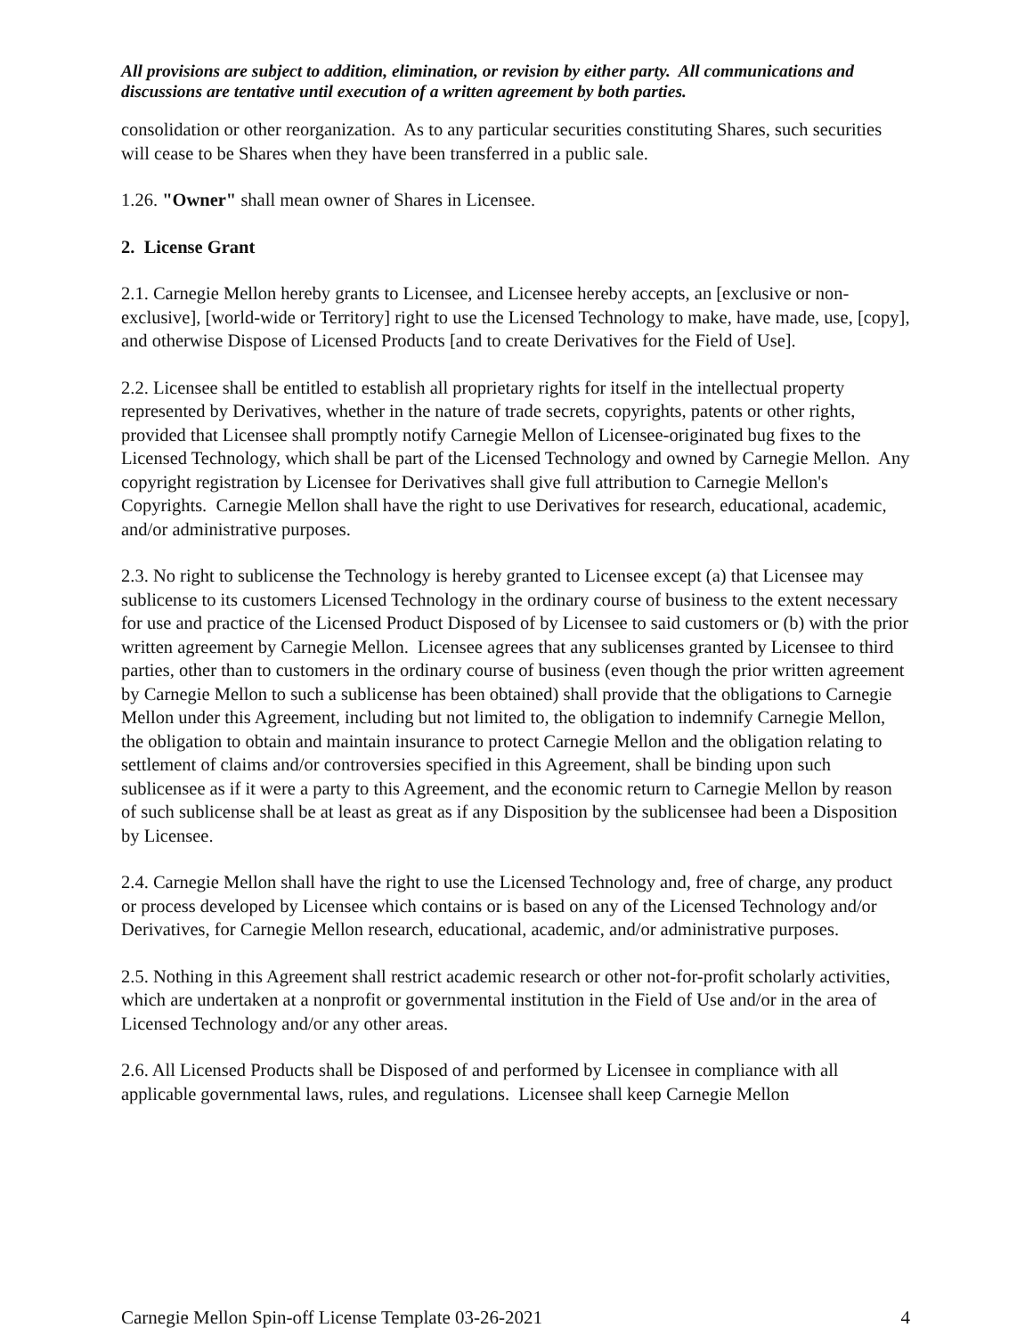All provisions are subject to addition, elimination, or revision by either party. All communications and discussions are tentative until execution of a written agreement by both parties.
consolidation or other reorganization. As to any particular securities constituting Shares, such securities will cease to be Shares when they have been transferred in a public sale.
1.26. "Owner" shall mean owner of Shares in Licensee.
2. License Grant
2.1. Carnegie Mellon hereby grants to Licensee, and Licensee hereby accepts, an [exclusive or non-exclusive], [world-wide or Territory] right to use the Licensed Technology to make, have made, use, [copy], and otherwise Dispose of Licensed Products [and to create Derivatives for the Field of Use].
2.2. Licensee shall be entitled to establish all proprietary rights for itself in the intellectual property represented by Derivatives, whether in the nature of trade secrets, copyrights, patents or other rights, provided that Licensee shall promptly notify Carnegie Mellon of Licensee-originated bug fixes to the Licensed Technology, which shall be part of the Licensed Technology and owned by Carnegie Mellon. Any copyright registration by Licensee for Derivatives shall give full attribution to Carnegie Mellon's Copyrights. Carnegie Mellon shall have the right to use Derivatives for research, educational, academic, and/or administrative purposes.
2.3. No right to sublicense the Technology is hereby granted to Licensee except (a) that Licensee may sublicense to its customers Licensed Technology in the ordinary course of business to the extent necessary for use and practice of the Licensed Product Disposed of by Licensee to said customers or (b) with the prior written agreement by Carnegie Mellon. Licensee agrees that any sublicenses granted by Licensee to third parties, other than to customers in the ordinary course of business (even though the prior written agreement by Carnegie Mellon to such a sublicense has been obtained) shall provide that the obligations to Carnegie Mellon under this Agreement, including but not limited to, the obligation to indemnify Carnegie Mellon, the obligation to obtain and maintain insurance to protect Carnegie Mellon and the obligation relating to settlement of claims and/or controversies specified in this Agreement, shall be binding upon such sublicensee as if it were a party to this Agreement, and the economic return to Carnegie Mellon by reason of such sublicense shall be at least as great as if any Disposition by the sublicensee had been a Disposition by Licensee.
2.4. Carnegie Mellon shall have the right to use the Licensed Technology and, free of charge, any product or process developed by Licensee which contains or is based on any of the Licensed Technology and/or Derivatives, for Carnegie Mellon research, educational, academic, and/or administrative purposes.
2.5. Nothing in this Agreement shall restrict academic research or other not-for-profit scholarly activities, which are undertaken at a nonprofit or governmental institution in the Field of Use and/or in the area of Licensed Technology and/or any other areas.
2.6. All Licensed Products shall be Disposed of and performed by Licensee in compliance with all applicable governmental laws, rules, and regulations. Licensee shall keep Carnegie Mellon
Carnegie Mellon Spin-off License Template 03-26-2021 4